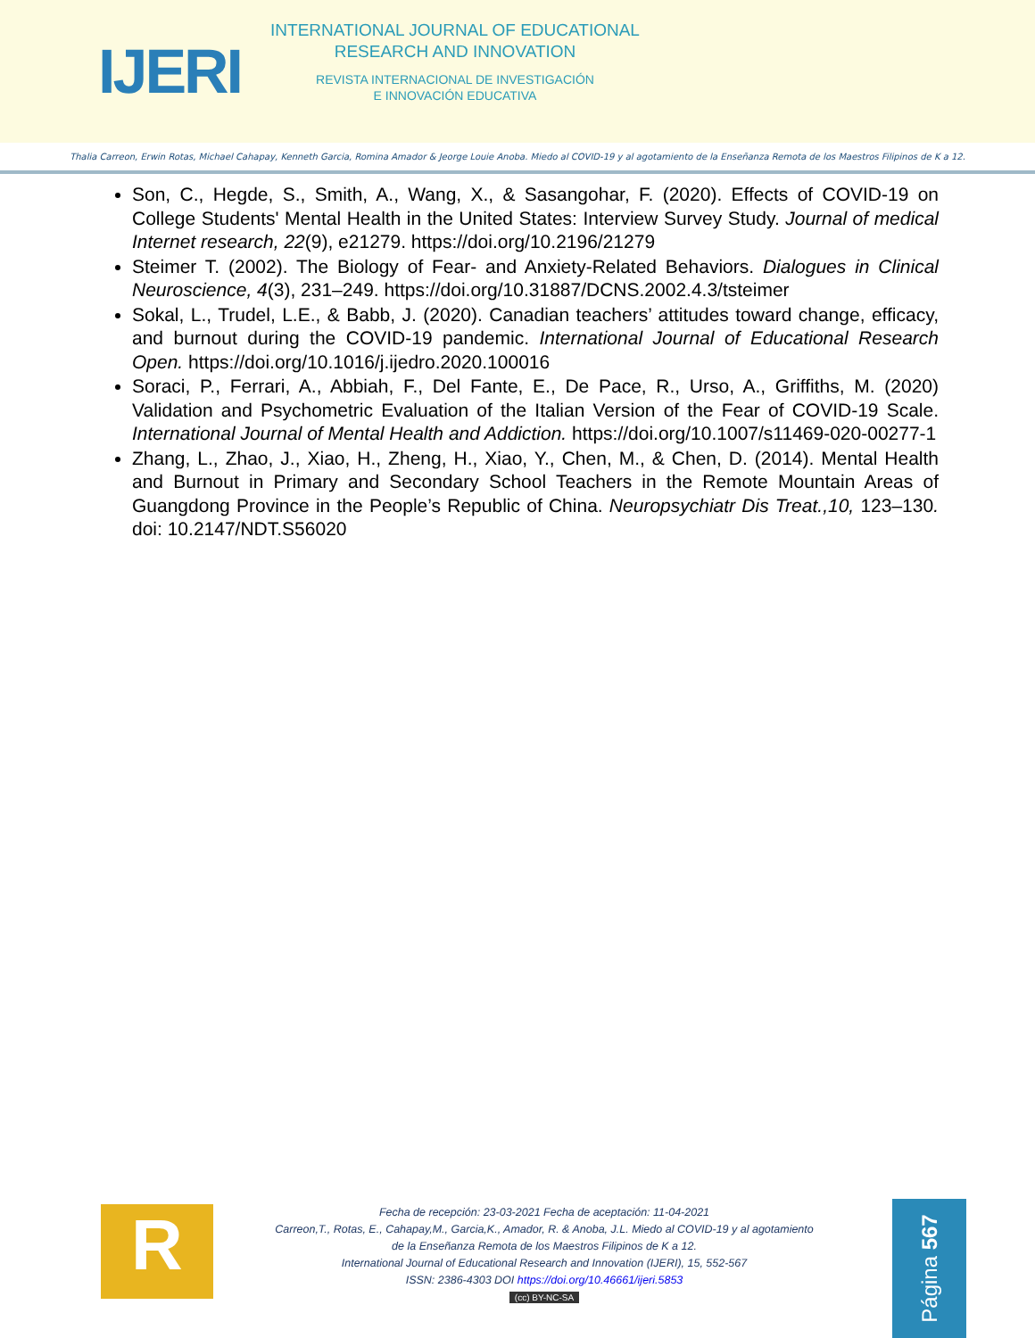IJERI
INTERNATIONAL JOURNAL OF EDUCATIONAL
RESEARCH AND INNOVATION
REVISTA INTERNACIONAL DE INVESTIGACIÓN
E INNOVACIÓN EDUCATIVA
Thalia Carreon, Erwin Rotas, Michael Cahapay, Kenneth Garcia, Romina Amador & Jeorge Louie Anoba. Miedo al COVID-19 y al agotamiento de la Enseñanza Remota de los Maestros Filipinos de K a 12.
Son, C., Hegde, S., Smith, A., Wang, X., & Sasangohar, F. (2020). Effects of COVID-19 on College Students' Mental Health in the United States: Interview Survey Study. Journal of medical Internet research, 22(9), e21279. https://doi.org/10.2196/21279
Steimer T. (2002). The Biology of Fear- and Anxiety-Related Behaviors. Dialogues in Clinical Neuroscience, 4(3), 231–249. https://doi.org/10.31887/DCNS.2002.4.3/tsteimer
Sokal, L., Trudel, L.E., & Babb, J. (2020). Canadian teachers’ attitudes toward change, efficacy, and burnout during the COVID-19 pandemic. International Journal of Educational Research Open. https://doi.org/10.1016/j.ijedro.2020.100016
Soraci, P., Ferrari, A., Abbiah, F., Del Fante, E., De Pace, R., Urso, A., Griffiths, M. (2020) Validation and Psychometric Evaluation of the Italian Version of the Fear of COVID-19 Scale. International Journal of Mental Health and Addiction. https://doi.org/10.1007/s11469-020-00277-1
Zhang, L., Zhao, J., Xiao, H., Zheng, H., Xiao, Y., Chen, M., & Chen, D. (2014). Mental Health and Burnout in Primary and Secondary School Teachers in the Remote Mountain Areas of Guangdong Province in the People’s Republic of China. Neuropsychiatr Dis Treat.,10, 123–130. doi: 10.2147/NDT.S56020
R
Fecha de recepción: 23-03-2021 Fecha de aceptación: 11-04-2021
Carreon,T., Rotas, E., Cahapay,M., Garcia,K., Amador, R. & Anoba, J.L. Miedo al COVID-19 y al agotamiento
de la Enseñanza Remota de los Maestros Filipinos de K a 12.
International Journal of Educational Research and Innovation (IJERI), 15, 552-567
ISSN: 2386-4303 DOI https://doi.org/10.46661/ijeri.5853
(cc) BY-NC-SA
Página 567